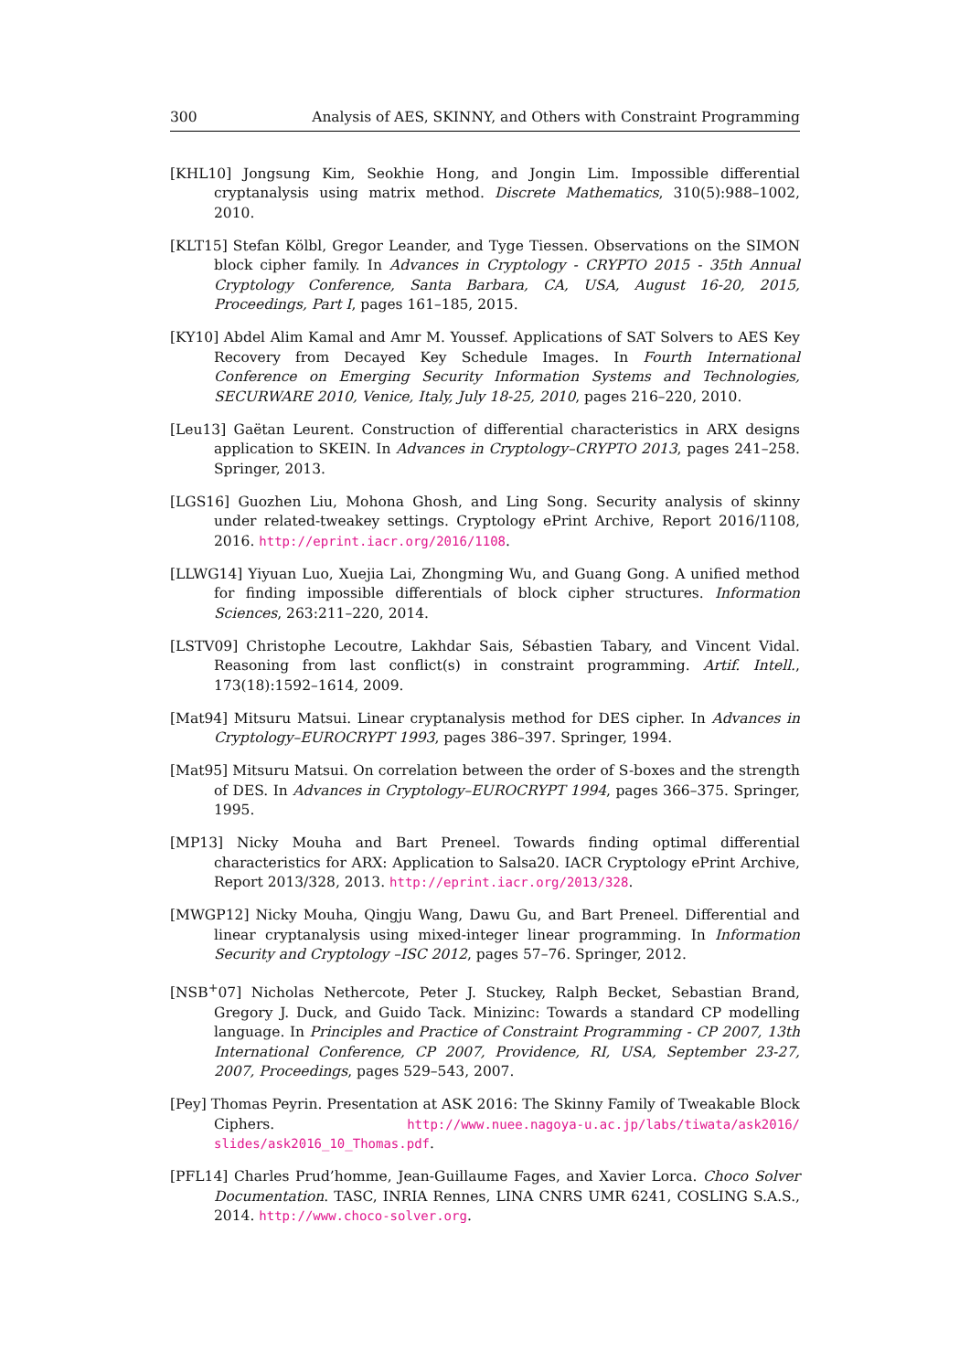300 Analysis of AES, SKINNY, and Others with Constraint Programming
[KHL10] Jongsung Kim, Seokhie Hong, and Jongin Lim. Impossible differential cryptanalysis using matrix method. Discrete Mathematics, 310(5):988–1002, 2010.
[KLT15] Stefan Kölbl, Gregor Leander, and Tyge Tiessen. Observations on the SIMON block cipher family. In Advances in Cryptology - CRYPTO 2015 - 35th Annual Cryptology Conference, Santa Barbara, CA, USA, August 16-20, 2015, Proceedings, Part I, pages 161–185, 2015.
[KY10] Abdel Alim Kamal and Amr M. Youssef. Applications of SAT Solvers to AES Key Recovery from Decayed Key Schedule Images. In Fourth International Conference on Emerging Security Information Systems and Technologies, SECURWARE 2010, Venice, Italy, July 18-25, 2010, pages 216–220, 2010.
[Leu13] Gaëtan Leurent. Construction of differential characteristics in ARX designs application to SKEIN. In Advances in Cryptology–CRYPTO 2013, pages 241–258. Springer, 2013.
[LGS16] Guozhen Liu, Mohona Ghosh, and Ling Song. Security analysis of skinny under related-tweakey settings. Cryptology ePrint Archive, Report 2016/1108, 2016. http://eprint.iacr.org/2016/1108.
[LLWG14] Yiyuan Luo, Xuejia Lai, Zhongming Wu, and Guang Gong. A unified method for finding impossible differentials of block cipher structures. Information Sciences, 263:211–220, 2014.
[LSTV09] Christophe Lecoutre, Lakhdar Sais, Sébastien Tabary, and Vincent Vidal. Reasoning from last conflict(s) in constraint programming. Artif. Intell., 173(18):1592–1614, 2009.
[Mat94] Mitsuru Matsui. Linear cryptanalysis method for DES cipher. In Advances in Cryptology–EUROCRYPT 1993, pages 386–397. Springer, 1994.
[Mat95] Mitsuru Matsui. On correlation between the order of S-boxes and the strength of DES. In Advances in Cryptology–EUROCRYPT 1994, pages 366–375. Springer, 1995.
[MP13] Nicky Mouha and Bart Preneel. Towards finding optimal differential characteristics for ARX: Application to Salsa20. IACR Cryptology ePrint Archive, Report 2013/328, 2013. http://eprint.iacr.org/2013/328.
[MWGP12] Nicky Mouha, Qingju Wang, Dawu Gu, and Bart Preneel. Differential and linear cryptanalysis using mixed-integer linear programming. In Information Security and Cryptology –ISC 2012, pages 57–76. Springer, 2012.
[NSB<sup>+</sup>07] Nicholas Nethercote, Peter J. Stuckey, Ralph Becket, Sebastian Brand, Gregory J. Duck, and Guido Tack. Minizinc: Towards a standard CP modelling language. In Principles and Practice of Constraint Programming - CP 2007, 13th International Conference, CP 2007, Providence, RI, USA, September 23-27, 2007, Proceedings, pages 529–543, 2007.
[Pey] Thomas Peyrin. Presentation at ASK 2016: The Skinny Family of Tweakable Block Ciphers. http://www.nuee.nagoya-u.ac.jp/labs/tiwata/ask2016/ slides/ask2016_10_Thomas.pdf.
[PFL14] Charles Prud’homme, Jean-Guillaume Fages, and Xavier Lorca. Choco Solver Documentation. TASC, INRIA Rennes, LINA CNRS UMR 6241, COSLING S.A.S., 2014. http://www.choco-solver.org.